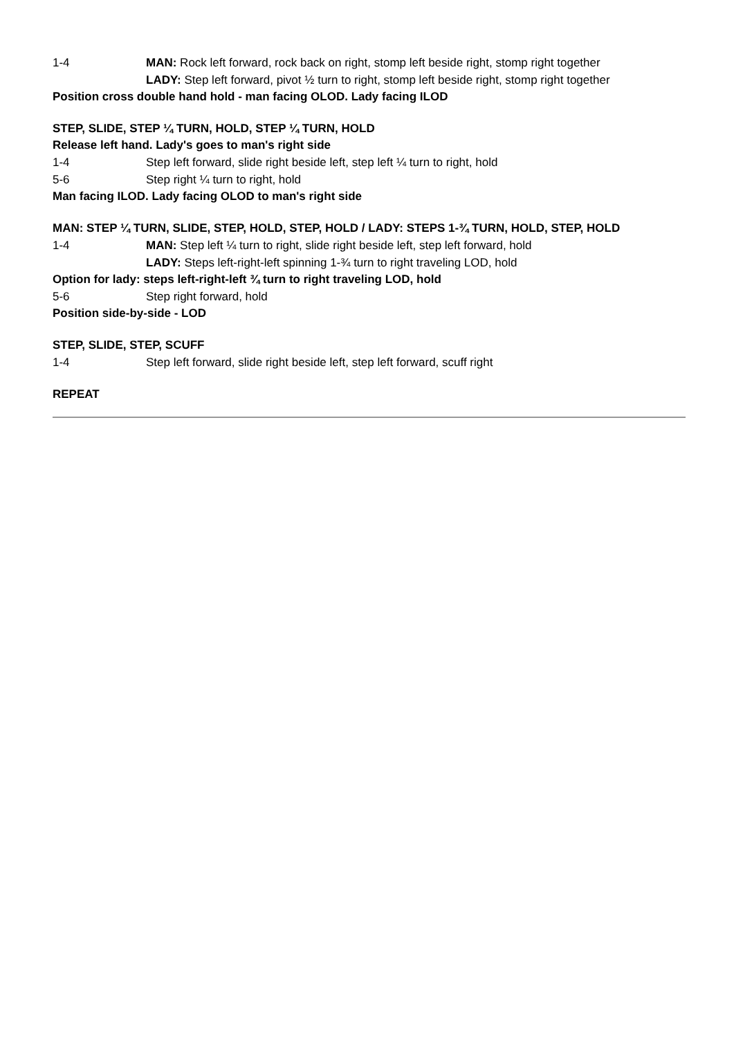1-4 MAN: Rock left forward, rock back on right, stomp left beside right, stomp right together
LADY: Step left forward, pivot ½ turn to right, stomp left beside right, stomp right together
Position cross double hand hold - man facing OLOD. Lady facing ILOD
STEP, SLIDE, STEP ¼ TURN, HOLD, STEP ¼ TURN, HOLD
Release left hand. Lady's goes to man's right side
1-4 Step left forward, slide right beside left, step left ¼ turn to right, hold
5-6 Step right ¼ turn to right, hold
Man facing ILOD. Lady facing OLOD to man's right side
MAN: STEP ¼ TURN, SLIDE, STEP, HOLD, STEP, HOLD / LADY: STEPS 1-¾ TURN, HOLD, STEP, HOLD
1-4 MAN: Step left ¼ turn to right, slide right beside left, step left forward, hold
LADY: Steps left-right-left spinning 1-¾ turn to right traveling LOD, hold
Option for lady: steps left-right-left ¾ turn to right traveling LOD, hold
5-6 Step right forward, hold
Position side-by-side - LOD
STEP, SLIDE, STEP, SCUFF
1-4 Step left forward, slide right beside left, step left forward, scuff right
REPEAT